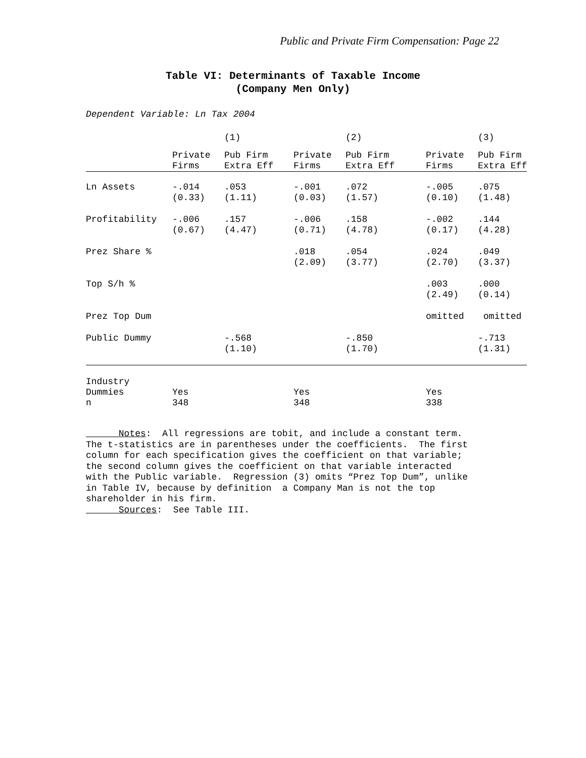Public and Private Firm Compensation: Page 22
Table VI: Determinants of Taxable Income
(Company Men Only)
Dependent Variable: Ln Tax 2004
| | | (1) | | (2) | | (3) |
| --- | --- | --- | --- | --- | --- | --- |
| | Private Firms | Pub Firm Extra Eff | Private Firms | Pub Firm Extra Eff | Private Firms | Pub Firm Extra Eff |
| Ln Assets | -.014 (0.33) | .053 (1.11) | -.001 (0.03) | .072 (1.57) | -.005 (0.10) | .075 (1.48) |
| Profitability | -.006 (0.67) | .157 (4.47) | -.006 (0.71) | .158 (4.78) | -.002 (0.17) | .144 (4.28) |
| Prez Share % | | | .018 (2.09) | .054 (3.77) | .024 (2.70) | .049 (3.37) |
| Top S/h % | | | | | .003 (2.49) | .000 (0.14) |
| Prez Top Dum | | | | | omitted | omitted |
| Public Dummy | | -.568 (1.10) | | -.850 (1.70) | | -.713 (1.31) |
| Industry Dummies n | Yes 348 | | Yes 348 | | Yes 338 | |
Notes: All regressions are tobit, and include a constant term. The t-statistics are in parentheses under the coefficients. The first column for each specification gives the coefficient on that variable; the second column gives the coefficient on that variable interacted with the Public variable. Regression (3) omits “Prez Top Dum”, unlike in Table IV, because by definition a Company Man is not the top shareholder in his firm. Sources: See Table III.